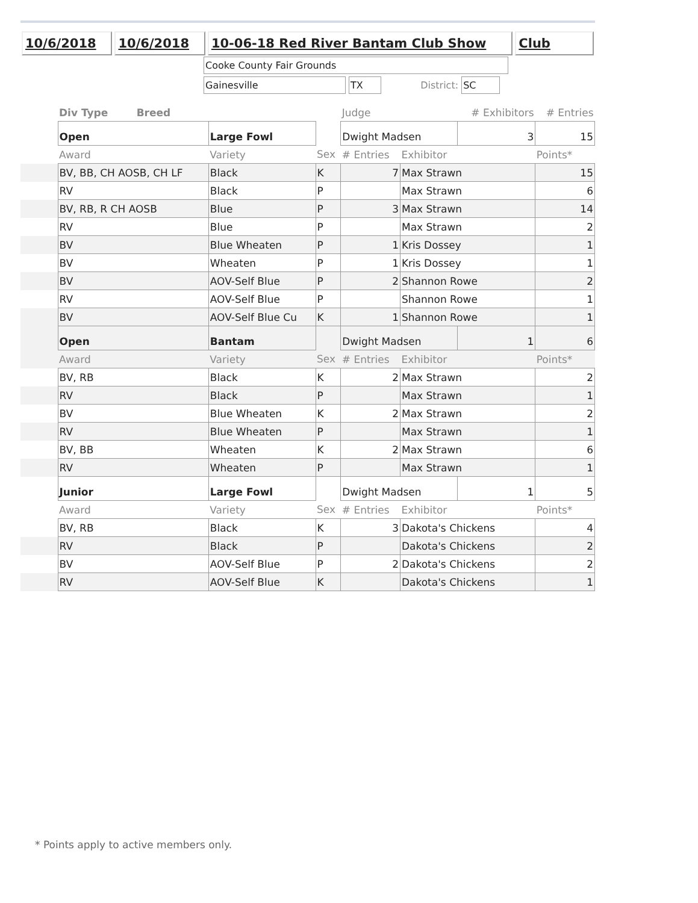10/6/2018 10/6/2018 10-06-18 Red River Bantam Club Show Club
Cooke County Fair Grounds
Gainesville
TX
District:
SC
| | Div Type Breed | | | Judge | | # Exhibitors | | # Entries |
| | Open | Large Fowl | | Dwight Madsen | | 3 | | 15 |
| | Award | Variety | Sex | # Entries | Exhibitor | | | Points* |
| | BV, BB, CH AOSB, CH LF | Black | K | 7 | Max Strawn | | | 15 |
| | RV | Black | P | | Max Strawn | | | 6 |
| | BV, RB, R CH AOSB | Blue | P | 3 | Max Strawn | | | 14 |
| | RV | Blue | P | | Max Strawn | | | 2 |
| | BV | Blue Wheaten | P | 1 | Kris Dossey | | | 1 |
| | BV | Wheaten | P | 1 | Kris Dossey | | | 1 |
| | BV | AOV-Self Blue | P | 2 | Shannon Rowe | | | 2 |
| | RV | AOV-Self Blue | P | | Shannon Rowe | | | 1 |
| | BV | AOV-Self Blue Cu | K | 1 | Shannon Rowe | | | 1 |
| | Open | Bantam | | Dwight Madsen | | 1 | | 6 |
| | Award | Variety | Sex | # Entries | Exhibitor | | | Points* |
| | BV, RB | Black | K | 2 | Max Strawn | | | 2 |
| | RV | Black | P | | Max Strawn | | | 1 |
| | BV | Blue Wheaten | K | 2 | Max Strawn | | | 2 |
| | RV | Blue Wheaten | P | | Max Strawn | | | 1 |
| | BV, BB | Wheaten | K | 2 | Max Strawn | | | 6 |
| | RV | Wheaten | P | | Max Strawn | | | 1 |
| | Junior | Large Fowl | | Dwight Madsen | | 1 | | 5 |
| | Award | Variety | Sex | # Entries | Exhibitor | | | Points* |
| | BV, RB | Black | K | 3 | Dakota's Chickens | | | 4 |
| | RV | Black | P | | Dakota's Chickens | | | 2 |
| | BV | AOV-Self Blue | P | 2 | Dakota's Chickens | | | 2 |
| | RV | AOV-Self Blue | K | | Dakota's Chickens | | | 1 |
* Points apply to active members only.